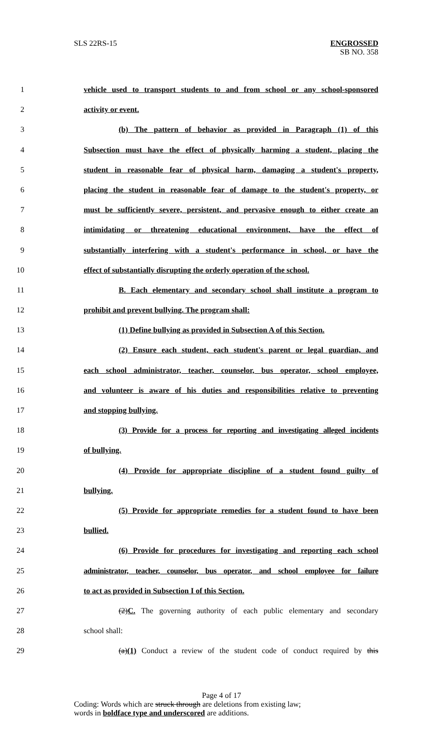SLS 22RS-15
ENGROSSED
SB NO. 358
1 vehicle used to transport students to and from school or any school-sponsored
2 activity or event.
3 (b) The pattern of behavior as provided in Paragraph (1) of this
4 Subsection must have the effect of physically harming a student, placing the
5 student in reasonable fear of physical harm, damaging a student's property,
6 placing the student in reasonable fear of damage to the student's property, or
7 must be sufficiently severe, persistent, and pervasive enough to either create an
8 intimidating or threatening educational environment, have the effect of
9 substantially interfering with a student's performance in school, or have the
10 effect of substantially disrupting the orderly operation of the school.
11 B. Each elementary and secondary school shall institute a program to
12 prohibit and prevent bullying. The program shall:
13 (1) Define bullying as provided in Subsection A of this Section.
14 (2) Ensure each student, each student's parent or legal guardian, and
15 each school administrator, teacher, counselor, bus operator, school employee,
16 and volunteer is aware of his duties and responsibilities relative to preventing
17 and stopping bullying.
18 (3) Provide for a process for reporting and investigating alleged incidents
19 of bullying.
20 (4) Provide for appropriate discipline of a student found guilty of
21 bullying.
22 (5) Provide for appropriate remedies for a student found to have been
23 bullied.
24 (6) Provide for procedures for investigating and reporting each school
25 administrator, teacher, counselor, bus operator, and school employee for failure
26 to act as provided in Subsection I of this Section.
27 (2)C. The governing authority of each public elementary and secondary
28 school shall:
29 (a)(1) Conduct a review of the student code of conduct required by this
Page 4 of 17
Coding: Words which are struck through are deletions from existing law;
words in boldface type and underscored are additions.